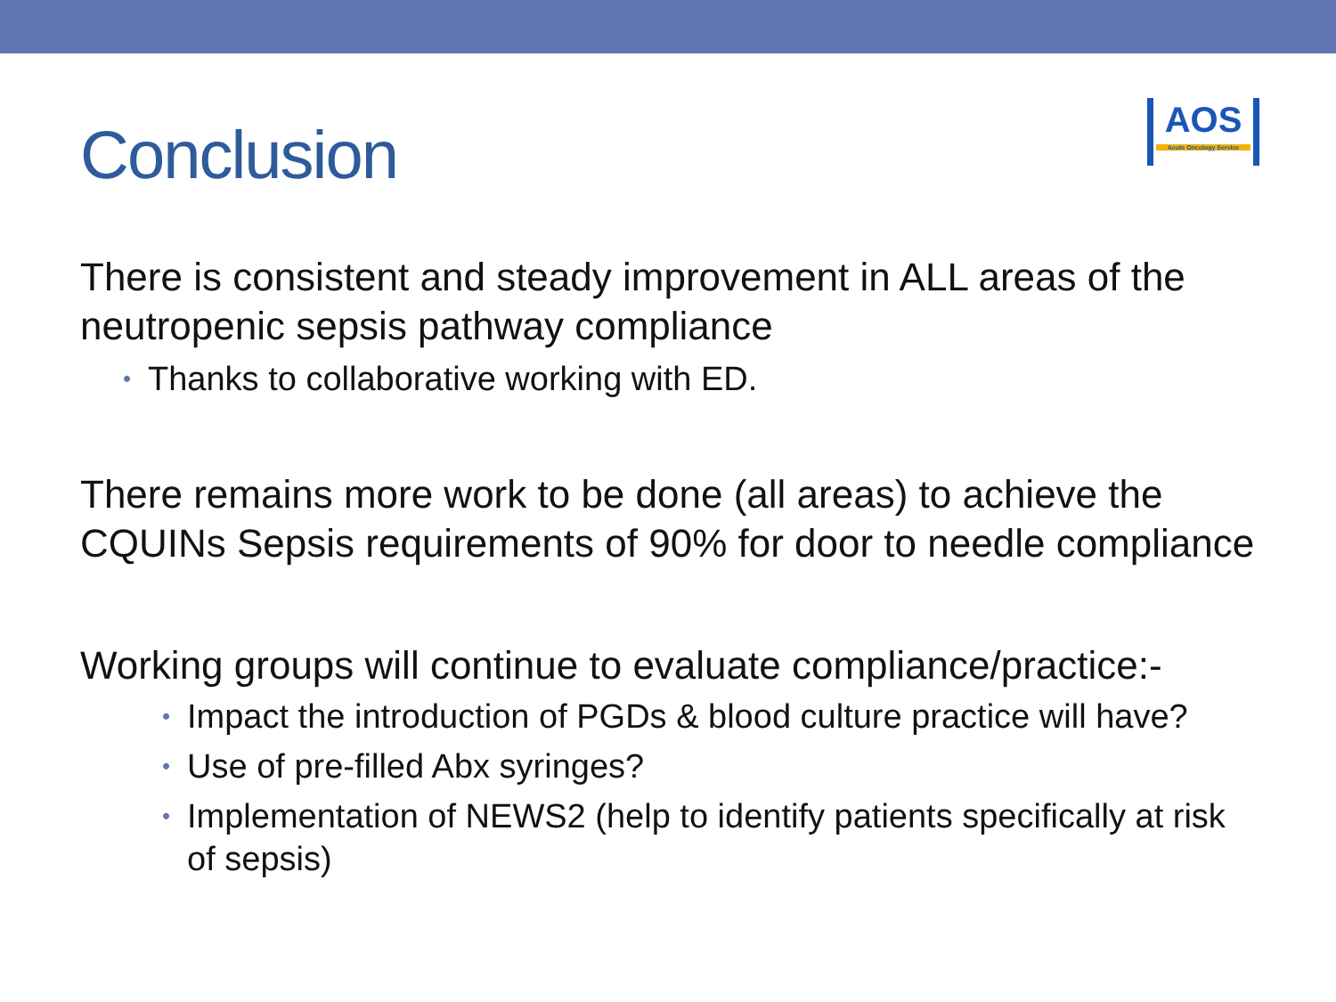AOS
Acute Oncology Service
Conclusion
There is consistent and steady improvement in ALL areas of the neutropenic sepsis pathway compliance
• Thanks to collaborative working with ED.
There remains more work to be done (all areas) to achieve the CQUINs Sepsis requirements of 90% for door to needle compliance
Working groups will continue to evaluate compliance/practice:-
• Impact the introduction of PGDs & blood culture practice will have?
• Use of pre-filled Abx syringes?
• Implementation of NEWS2 (help to identify patients specifically at risk of sepsis)